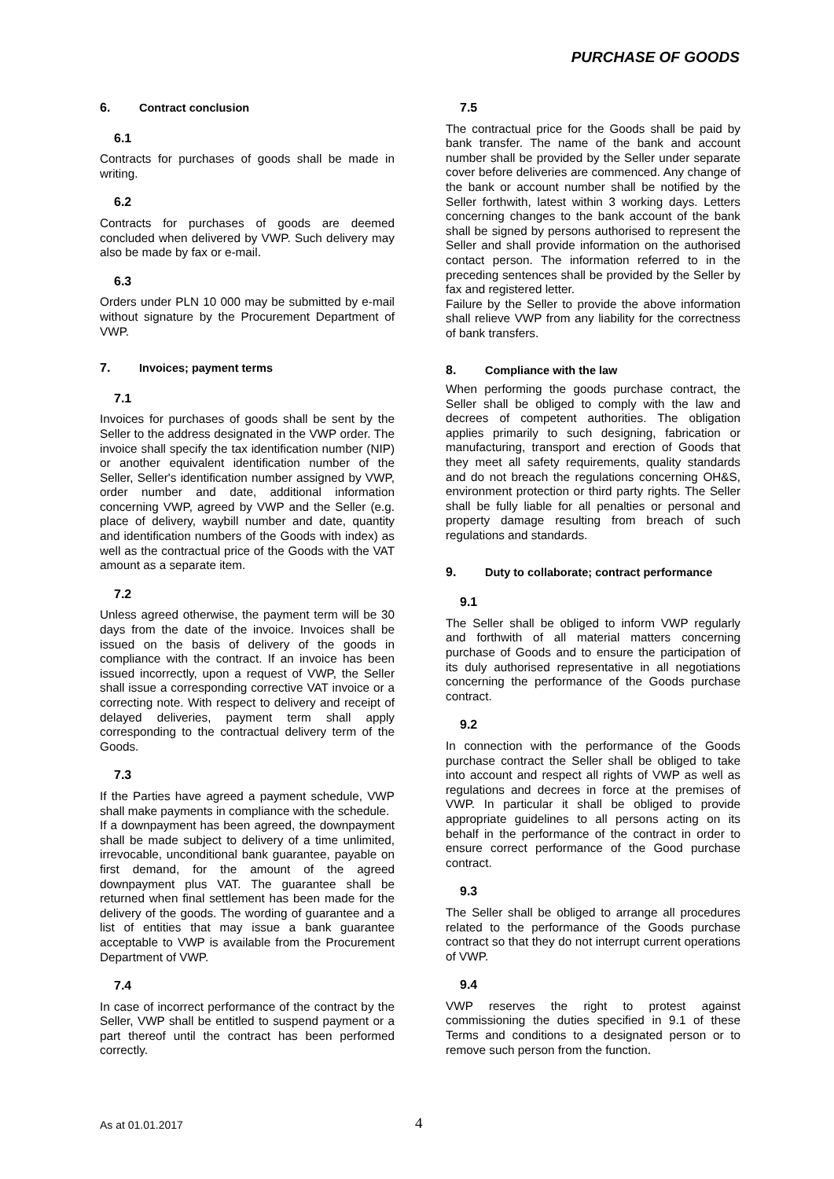PURCHASE OF GOODS
6. Contract conclusion
6.1
Contracts for purchases of goods shall be made in writing.
6.2
Contracts for purchases of goods are deemed concluded when delivered by VWP. Such delivery may also be made by fax or e-mail.
6.3
Orders under PLN 10 000 may be submitted by e-mail without signature by the Procurement Department of VWP.
7. Invoices; payment terms
7.1
Invoices for purchases of goods shall be sent by the Seller to the address designated in the VWP order. The invoice shall specify the tax identification number (NIP) or another equivalent identification number of the Seller, Seller's identification number assigned by VWP, order number and date, additional information concerning VWP, agreed by VWP and the Seller (e.g. place of delivery, waybill number and date, quantity and identification numbers of the Goods with index) as well as the contractual price of the Goods with the VAT amount as a separate item.
7.2
Unless agreed otherwise, the payment term will be 30 days from the date of the invoice. Invoices shall be issued on the basis of delivery of the goods in compliance with the contract. If an invoice has been issued incorrectly, upon a request of VWP, the Seller shall issue a corresponding corrective VAT invoice or a correcting note. With respect to delivery and receipt of delayed deliveries, payment term shall apply corresponding to the contractual delivery term of the Goods.
7.3
If the Parties have agreed a payment schedule, VWP shall make payments in compliance with the schedule.
If a downpayment has been agreed, the downpayment shall be made subject to delivery of a time unlimited, irrevocable, unconditional bank guarantee, payable on first demand, for the amount of the agreed downpayment plus VAT. The guarantee shall be returned when final settlement has been made for the delivery of the goods. The wording of guarantee and a list of entities that may issue a bank guarantee acceptable to VWP is available from the Procurement Department of VWP.
7.4
In case of incorrect performance of the contract by the Seller, VWP shall be entitled to suspend payment or a part thereof until the contract has been performed correctly.
7.5
The contractual price for the Goods shall be paid by bank transfer. The name of the bank and account number shall be provided by the Seller under separate cover before deliveries are commenced. Any change of the bank or account number shall be notified by the Seller forthwith, latest within 3 working days. Letters concerning changes to the bank account of the bank shall be signed by persons authorised to represent the Seller and shall provide information on the authorised contact person. The information referred to in the preceding sentences shall be provided by the Seller by fax and registered letter.
Failure by the Seller to provide the above information shall relieve VWP from any liability for the correctness of bank transfers.
8. Compliance with the law
When performing the goods purchase contract, the Seller shall be obliged to comply with the law and decrees of competent authorities. The obligation applies primarily to such designing, fabrication or manufacturing, transport and erection of Goods that they meet all safety requirements, quality standards and do not breach the regulations concerning OH&S, environment protection or third party rights. The Seller shall be fully liable for all penalties or personal and property damage resulting from breach of such regulations and standards.
9. Duty to collaborate; contract performance
9.1
The Seller shall be obliged to inform VWP regularly and forthwith of all material matters concerning purchase of Goods and to ensure the participation of its duly authorised representative in all negotiations concerning the performance of the Goods purchase contract.
9.2
In connection with the performance of the Goods purchase contract the Seller shall be obliged to take into account and respect all rights of VWP as well as regulations and decrees in force at the premises of VWP. In particular it shall be obliged to provide appropriate guidelines to all persons acting on its behalf in the performance of the contract in order to ensure correct performance of the Good purchase contract.
9.3
The Seller shall be obliged to arrange all procedures related to the performance of the Goods purchase contract so that they do not interrupt current operations of VWP.
9.4
VWP reserves the right to protest against commissioning the duties specified in 9.1 of these Terms and conditions to a designated person or to remove such person from the function.
As at 01.01.2017 4